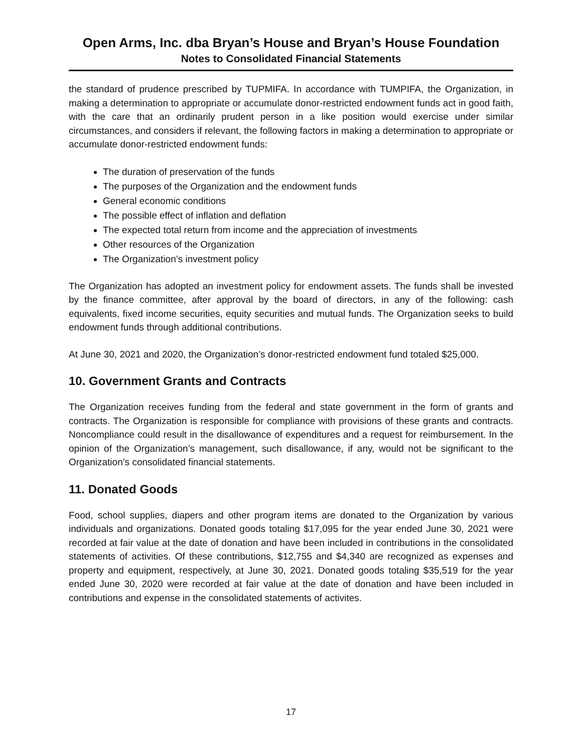Open Arms, Inc. dba Bryan’s House and Bryan’s House Foundation
Notes to Consolidated Financial Statements
the standard of prudence prescribed by TUPMIFA. In accordance with TUMPIFA, the Organization, in making a determination to appropriate or accumulate donor-restricted endowment funds act in good faith, with the care that an ordinarily prudent person in a like position would exercise under similar circumstances, and considers if relevant, the following factors in making a determination to appropriate or accumulate donor-restricted endowment funds:
The duration of preservation of the funds
The purposes of the Organization and the endowment funds
General economic conditions
The possible effect of inflation and deflation
The expected total return from income and the appreciation of investments
Other resources of the Organization
The Organization’s investment policy
The Organization has adopted an investment policy for endowment assets. The funds shall be invested by the finance committee, after approval by the board of directors, in any of the following: cash equivalents, fixed income securities, equity securities and mutual funds. The Organization seeks to build endowment funds through additional contributions.
At June 30, 2021 and 2020, the Organization’s donor-restricted endowment fund totaled $25,000.
10. Government Grants and Contracts
The Organization receives funding from the federal and state government in the form of grants and contracts. The Organization is responsible for compliance with provisions of these grants and contracts. Noncompliance could result in the disallowance of expenditures and a request for reimbursement. In the opinion of the Organization’s management, such disallowance, if any, would not be significant to the Organization’s consolidated financial statements.
11. Donated Goods
Food, school supplies, diapers and other program items are donated to the Organization by various individuals and organizations. Donated goods totaling $17,095 for the year ended June 30, 2021 were recorded at fair value at the date of donation and have been included in contributions in the consolidated statements of activities. Of these contributions, $12,755 and $4,340 are recognized as expenses and property and equipment, respectively, at June 30, 2021. Donated goods totaling $35,519 for the year ended June 30, 2020 were recorded at fair value at the date of donation and have been included in contributions and expense in the consolidated statements of activites.
17